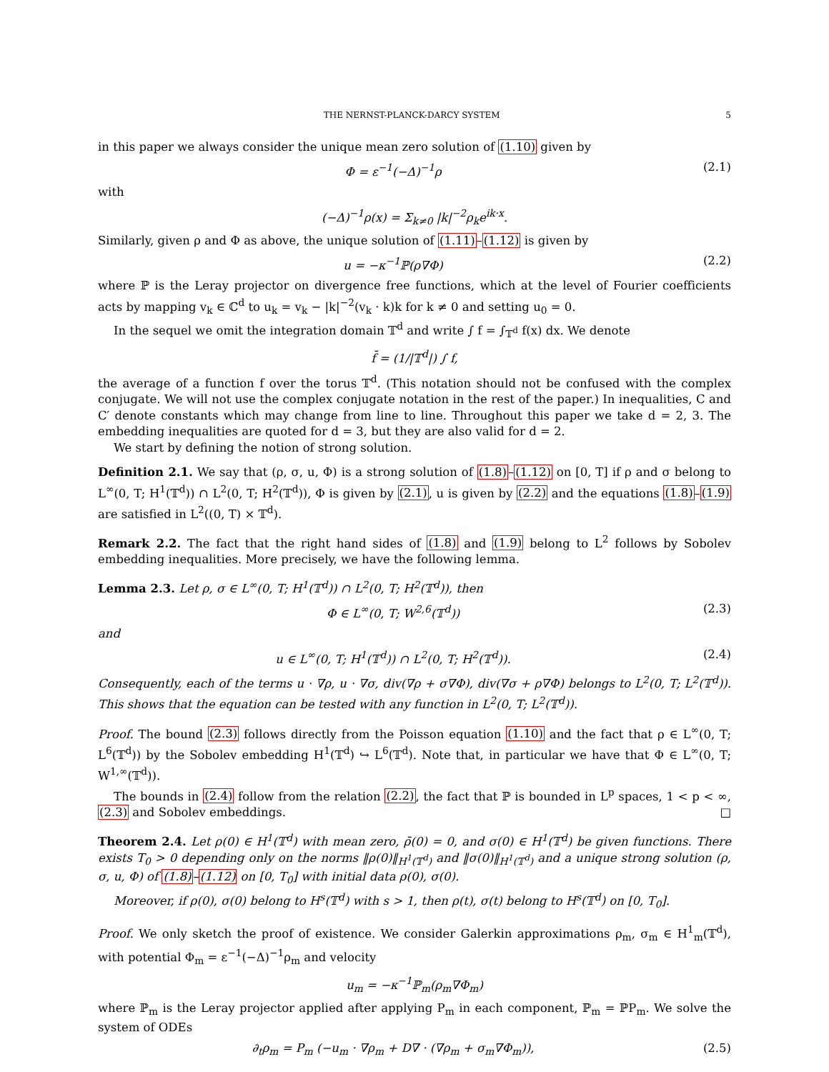THE NERNST-PLANCK-DARCY SYSTEM 5
in this paper we always consider the unique mean zero solution of (1.10) given by
Φ = ε<sup>−1</sup>(−Δ)<sup>−1</sup>ρ (2.1)
with
(−Δ)<sup>−1</sup>ρ(x) = Σ<sub>k≠0</sub> |k|<sup>−2</sup>ρ<sub>k</sub>e<sup>ik·x</sup>.
Similarly, given ρ and Φ as above, the unique solution of (1.11)–(1.12) is given by
u = −κ<sup>−1</sup>ℙ(ρ∇Φ) (2.2)
where ℙ is the Leray projector on divergence free functions, which at the level of Fourier coefficients acts by mapping v<sub>k</sub> ∈ ℂ<sup>d</sup> to u<sub>k</sub> = v<sub>k</sub> − |k|<sup>−2</sup>(v<sub>k</sub> · k)k for k ≠ 0 and setting u<sub>0</sub> = 0.
In the sequel we omit the integration domain 𝕋<sup>d</sup> and write ∫ f = ∫<sub>𝕋<sup>d</sup></sub> f(x) dx. We denote
f̄ = (1/|𝕋<sup>d</sup>|) ∫ f,
the average of a function f over the torus 𝕋<sup>d</sup>. (This notation should not be confused with the complex conjugate. We will not use the complex conjugate notation in the rest of the paper.) In inequalities, C and C′ denote constants which may change from line to line. Throughout this paper we take d = 2, 3. The embedding inequalities are quoted for d = 3, but they are also valid for d = 2.
We start by defining the notion of strong solution.
Definition 2.1. We say that (ρ, σ, u, Φ) is a strong solution of (1.8)–(1.12) on [0, T] if ρ and σ belong to L<sup>∞</sup>(0, T; H<sup>1</sup>(𝕋<sup>d</sup>)) ∩ L<sup>2</sup>(0, T; H<sup>2</sup>(𝕋<sup>d</sup>)), Φ is given by (2.1), u is given by (2.2) and the equations (1.8)–(1.9) are satisfied in L<sup>2</sup>((0, T) × 𝕋<sup>d</sup>).
Remark 2.2. The fact that the right hand sides of (1.8) and (1.9) belong to L<sup>2</sup> follows by Sobolev embedding inequalities. More precisely, we have the following lemma.
Lemma 2.3. Let ρ, σ ∈ L<sup>∞</sup>(0, T; H<sup>1</sup>(𝕋<sup>d</sup>)) ∩ L<sup>2</sup>(0, T; H<sup>2</sup>(𝕋<sup>d</sup>)), then
Φ ∈ L<sup>∞</sup>(0, T; W<sup>2,6</sup>(𝕋<sup>d</sup>)) (2.3)
and
u ∈ L<sup>∞</sup>(0, T; H<sup>1</sup>(𝕋<sup>d</sup>)) ∩ L<sup>2</sup>(0, T; H<sup>2</sup>(𝕋<sup>d</sup>)). (2.4)
Consequently, each of the terms u · ∇ρ, u · ∇σ, div(∇ρ + σ∇Φ), div(∇σ + ρ∇Φ) belongs to L<sup>2</sup>(0, T; L<sup>2</sup>(𝕋<sup>d</sup>)). This shows that the equation can be tested with any function in L<sup>2</sup>(0, T; L<sup>2</sup>(𝕋<sup>d</sup>)).
Proof. The bound (2.3) follows directly from the Poisson equation (1.10) and the fact that ρ ∈ L<sup>∞</sup>(0, T; L<sup>6</sup>(𝕋<sup>d</sup>)) by the Sobolev embedding H<sup>1</sup>(𝕋<sup>d</sup>) ↪ L<sup>6</sup>(𝕋<sup>d</sup>). Note that, in particular we have that Φ ∈ L<sup>∞</sup>(0, T; W<sup>1,∞</sup>(𝕋<sup>d</sup>)).
The bounds in (2.4) follow from the relation (2.2), the fact that ℙ is bounded in L<sup>p</sup> spaces, 1 < p < ∞, (2.3) and Sobolev embeddings. □
Theorem 2.4. Let ρ(0) ∈ H<sup>1</sup>(𝕋<sup>d</sup>) with mean zero, ρ̄(0) = 0, and σ(0) ∈ H<sup>1</sup>(𝕋<sup>d</sup>) be given functions. There exists T<sub>0</sub> > 0 depending only on the norms ‖ρ(0)‖<sub>H<sup>1</sup>(𝕋<sup>d</sup>)</sub> and ‖σ(0)‖<sub>H<sup>1</sup>(𝕋<sup>d</sup>)</sub> and a unique strong solution (ρ, σ, u, Φ) of (1.8)–(1.12) on [0, T<sub>0</sub>] with initial data ρ(0), σ(0).
Moreover, if ρ(0), σ(0) belong to H<sup>s</sup>(𝕋<sup>d</sup>) with s > 1, then ρ(t), σ(t) belong to H<sup>s</sup>(𝕋<sup>d</sup>) on [0, T<sub>0</sub>].
Proof. We only sketch the proof of existence. We consider Galerkin approximations ρ<sub>m</sub>, σ<sub>m</sub> ∈ H<sup>1</sup><sub>m</sub>(𝕋<sup>d</sup>), with potential Φ<sub>m</sub> = ε<sup>−1</sup>(−Δ)<sup>−1</sup>ρ<sub>m</sub> and velocity
u<sub>m</sub> = −κ<sup>−1</sup>ℙ<sub>m</sub>(ρ<sub>m</sub>∇Φ<sub>m</sub>)
where ℙ<sub>m</sub> is the Leray projector applied after applying P<sub>m</sub> in each component, ℙ<sub>m</sub> = ℙP<sub>m</sub>. We solve the system of ODEs
∂<sub>t</sub>ρ<sub>m</sub> = P<sub>m</sub> (−u<sub>m</sub> · ∇ρ<sub>m</sub> + D∇ · (∇ρ<sub>m</sub> + σ<sub>m</sub>∇Φ<sub>m</sub>)), (2.5)